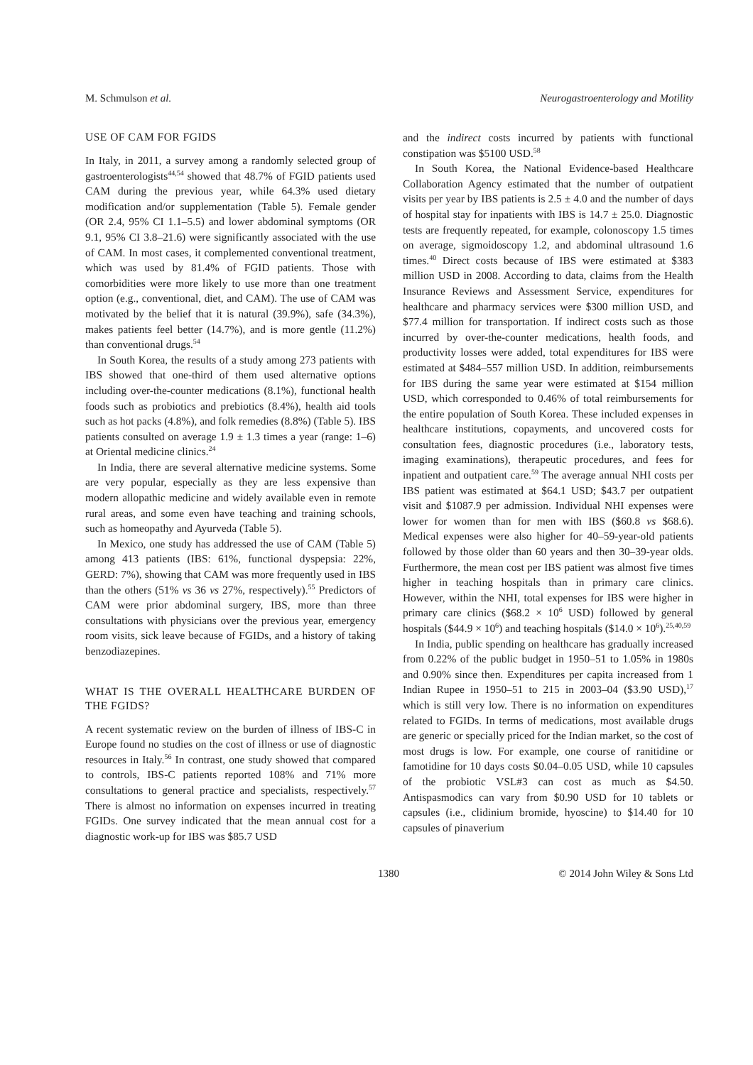M. Schmulson et al. Neurogastroenterology and Motility
USE OF CAM FOR FGIDS
In Italy, in 2011, a survey among a randomly selected group of gastroenterologists<sup>44,54</sup> showed that 48.7% of FGID patients used CAM during the previous year, while 64.3% used dietary modification and/or supplementation (Table 5). Female gender (OR 2.4, 95% CI 1.1–5.5) and lower abdominal symptoms (OR 9.1, 95% CI 3.8–21.6) were significantly associated with the use of CAM. In most cases, it complemented conventional treatment, which was used by 81.4% of FGID patients. Those with comorbidities were more likely to use more than one treatment option (e.g., conventional, diet, and CAM). The use of CAM was motivated by the belief that it is natural (39.9%), safe (34.3%), makes patients feel better (14.7%), and is more gentle (11.2%) than conventional drugs.<sup>54</sup>
In South Korea, the results of a study among 273 patients with IBS showed that one-third of them used alternative options including over-the-counter medications (8.1%), functional health foods such as probiotics and prebiotics (8.4%), health aid tools such as hot packs (4.8%), and folk remedies (8.8%) (Table 5). IBS patients consulted on average 1.9 ± 1.3 times a year (range: 1–6) at Oriental medicine clinics.<sup>24</sup>
In India, there are several alternative medicine systems. Some are very popular, especially as they are less expensive than modern allopathic medicine and widely available even in remote rural areas, and some even have teaching and training schools, such as homeopathy and Ayurveda (Table 5).
In Mexico, one study has addressed the use of CAM (Table 5) among 413 patients (IBS: 61%, functional dyspepsia: 22%, GERD: 7%), showing that CAM was more frequently used in IBS than the others (51% vs 36 vs 27%, respectively).<sup>55</sup> Predictors of CAM were prior abdominal surgery, IBS, more than three consultations with physicians over the previous year, emergency room visits, sick leave because of FGIDs, and a history of taking benzodiazepines.
WHAT IS THE OVERALL HEALTHCARE BURDEN OF THE FGIDS?
A recent systematic review on the burden of illness of IBS-C in Europe found no studies on the cost of illness or use of diagnostic resources in Italy.<sup>56</sup> In contrast, one study showed that compared to controls, IBS-C patients reported 108% and 71% more consultations to general practice and specialists, respectively.<sup>57</sup> There is almost no information on expenses incurred in treating FGIDs. One survey indicated that the mean annual cost for a diagnostic work-up for IBS was $85.7 USD
and the indirect costs incurred by patients with functional constipation was $5100 USD.<sup>58</sup>
In South Korea, the National Evidence-based Healthcare Collaboration Agency estimated that the number of outpatient visits per year by IBS patients is 2.5 ± 4.0 and the number of days of hospital stay for inpatients with IBS is 14.7 ± 25.0. Diagnostic tests are frequently repeated, for example, colonoscopy 1.5 times on average, sigmoidoscopy 1.2, and abdominal ultrasound 1.6 times.<sup>40</sup> Direct costs because of IBS were estimated at $383 million USD in 2008. According to data, claims from the Health Insurance Reviews and Assessment Service, expenditures for healthcare and pharmacy services were $300 million USD, and $77.4 million for transportation. If indirect costs such as those incurred by over-the-counter medications, health foods, and productivity losses were added, total expenditures for IBS were estimated at $484–557 million USD. In addition, reimbursements for IBS during the same year were estimated at $154 million USD, which corresponded to 0.46% of total reimbursements for the entire population of South Korea. These included expenses in healthcare institutions, copayments, and uncovered costs for consultation fees, diagnostic procedures (i.e., laboratory tests, imaging examinations), therapeutic procedures, and fees for inpatient and outpatient care.<sup>59</sup> The average annual NHI costs per IBS patient was estimated at $64.1 USD; $43.7 per outpatient visit and $1087.9 per admission. Individual NHI expenses were lower for women than for men with IBS ($60.8 vs $68.6). Medical expenses were also higher for 40–59-year-old patients followed by those older than 60 years and then 30–39-year olds. Furthermore, the mean cost per IBS patient was almost five times higher in teaching hospitals than in primary care clinics. However, within the NHI, total expenses for IBS were higher in primary care clinics ($68.2 × 10<sup>6</sup> USD) followed by general hospitals ($44.9 × 10<sup>6</sup>) and teaching hospitals ($14.0 × 10<sup>6</sup>).<sup>25,40,59</sup>
In India, public spending on healthcare has gradually increased from 0.22% of the public budget in 1950–51 to 1.05% in 1980s and 0.90% since then. Expenditures per capita increased from 1 Indian Rupee in 1950–51 to 215 in 2003–04 ($3.90 USD),<sup>17</sup> which is still very low. There is no information on expenditures related to FGIDs. In terms of medications, most available drugs are generic or specially priced for the Indian market, so the cost of most drugs is low. For example, one course of ranitidine or famotidine for 10 days costs $0.04–0.05 USD, while 10 capsules of the probiotic VSL#3 can cost as much as $4.50. Antispasmodics can vary from $0.90 USD for 10 tablets or capsules (i.e., clidinium bromide, hyoscine) to $14.40 for 10 capsules of pinaverium
1380 © 2014 John Wiley & Sons Ltd